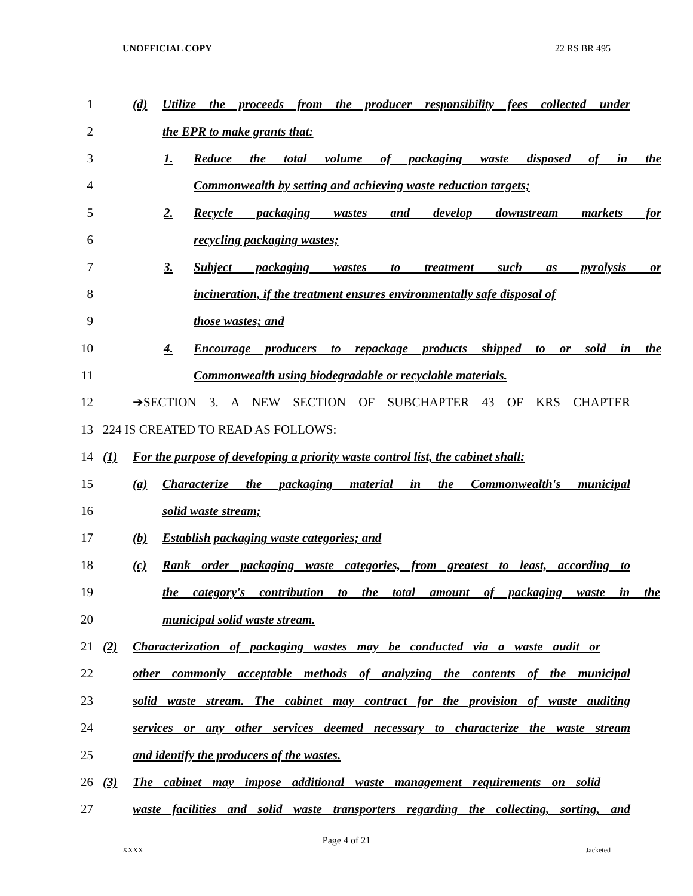UNOFFICIAL COPY 22 RS BR 495
1
(d) Utilize the proceeds from the producer responsibility fees collected under
2 the EPR to make grants that:
3 1. Reduce the total volume of packaging waste disposed of in the
4 Commonwealth by setting and achieving waste reduction targets;
5 2. Recycle packaging wastes and develop downstream markets for
6 recycling packaging wastes;
7 3. Subject packaging wastes to treatment such as pyrolysis or
8
incineration, if the treatment ensures environmentally safe disposal of
9 those wastes; and
10
4. Encourage producers to repackage products shipped to or sold in the
11 Commonwealth using biodegradable or recyclable materials.
12 ➔SECTION 3. A NEW SECTION OF SUBCHAPTER 43 OF KRS CHAPTER
13 224 IS CREATED TO READ AS FOLLOWS:
14
(1) For the purpose of developing a priority waste control list, the cabinet shall:
15
(a) Characterize the packaging material in the Commonwealth's municipal
16 solid waste stream;
17 (b) Establish packaging waste categories; and
18
(c) Rank order packaging waste categories, from greatest to least, according to
19
the category's contribution to the total amount of packaging waste in the
20 municipal solid waste stream.
21
(2) Characterization of packaging wastes may be conducted via a waste audit or
22
other commonly acceptable methods of analyzing the contents of the municipal
23
solid waste stream. The cabinet may contract for the provision of waste auditing
24
services or any other services deemed necessary to characterize the waste stream
25 and identify the producers of the wastes.
26
(3) The cabinet may impose additional waste management requirements on solid
27
waste facilities and solid waste transporters regarding the collecting, sorting, and
Page 4 of 21
XXXX Jacketed